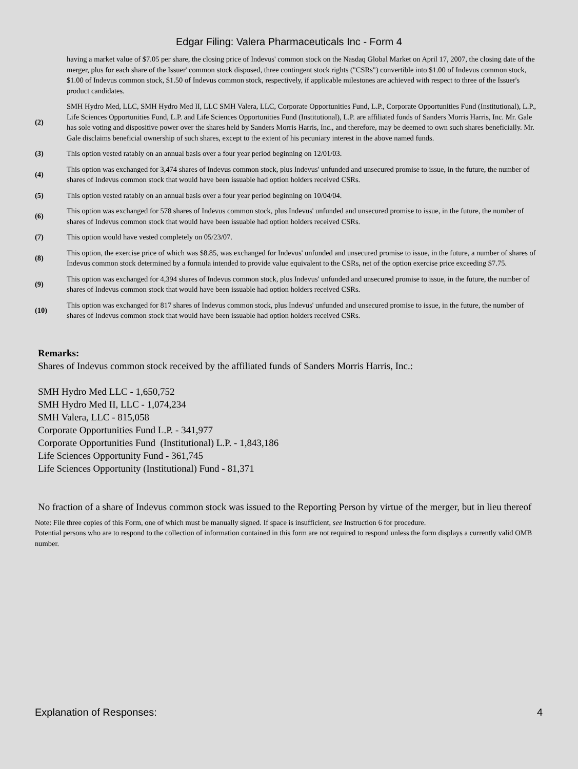Edgar Filing: Valera Pharmaceuticals Inc - Form 4
| | having a market value of $7.05 per share, the closing price of Indevus' common stock on the Nasdaq Global Market on April 17, 2007, the closing date of the merger, plus for each share of the Issuer' common stock disposed, three contingent stock rights ("CSRs") convertible into $1.00 of Indevus common stock, $1.00 of Indevus common stock, $1.50 of Indevus common stock, respectively, if applicable milestones are achieved with respect to three of the Issuer's product candidates. |
| (2) | SMH Hydro Med, LLC, SMH Hydro Med II, LLC SMH Valera, LLC, Corporate Opportunities Fund, L.P., Corporate Opportunities Fund (Institutional), L.P., Life Sciences Opportunities Fund, L.P. and Life Sciences Opportunities Fund (Institutional), L.P. are affiliated funds of Sanders Morris Harris, Inc. Mr. Gale has sole voting and dispositive power over the shares held by Sanders Morris Harris, Inc., and therefore, may be deemed to own such shares beneficially. Mr. Gale disclaims beneficial ownership of such shares, except to the extent of his pecuniary interest in the above named funds. |
| (3) | This option vested ratably on an annual basis over a four year period beginning on 12/01/03. |
| (4) | This option was exchanged for 3,474 shares of Indevus common stock, plus Indevus' unfunded and unsecured promise to issue, in the future, the number of shares of Indevus common stock that would have been issuable had option holders received CSRs. |
| (5) | This option vested ratably on an annual basis over a four year period beginning on 10/04/04. |
| (6) | This option was exchanged for 578 shares of Indevus common stock, plus Indevus' unfunded and unsecured promise to issue, in the future, the number of shares of Indevus common stock that would have been issuable had option holders received CSRs. |
| (7) | This option would have vested completely on 05/23/07. |
| (8) | This option, the exercise price of which was $8.85, was exchanged for Indevus' unfunded and unsecured promise to issue, in the future, a number of shares of Indevus common stock determined by a formula intended to provide value equivalent to the CSRs, net of the option exercise price exceeding $7.75. |
| (9) | This option was exchanged for 4,394 shares of Indevus common stock, plus Indevus' unfunded and unsecured promise to issue, in the future, the number of shares of Indevus common stock that would have been issuable had option holders received CSRs. |
| (10) | This option was exchanged for 817 shares of Indevus common stock, plus Indevus' unfunded and unsecured promise to issue, in the future, the number of shares of Indevus common stock that would have been issuable had option holders received CSRs. |
Remarks:
Shares of Indevus common stock received by the affiliated funds of Sanders Morris Harris, Inc.:
SMH Hydro Med LLC - 1,650,752
SMH Hydro Med II, LLC - 1,074,234
SMH Valera, LLC - 815,058
Corporate Opportunities Fund L.P. - 341,977
Corporate Opportunities Fund (Institutional) L.P. - 1,843,186
Life Sciences Opportunity Fund - 361,745
Life Sciences Opportunity (Institutional) Fund - 81,371
No fraction of a share of Indevus common stock was issued to the Reporting Person by virtue of the merger, but in lieu thereof
Note: File three copies of this Form, one of which must be manually signed. If space is insufficient, see Instruction 6 for procedure.
Potential persons who are to respond to the collection of information contained in this form are not required to respond unless the form displays a currently valid OMB number.
Explanation of Responses: 4